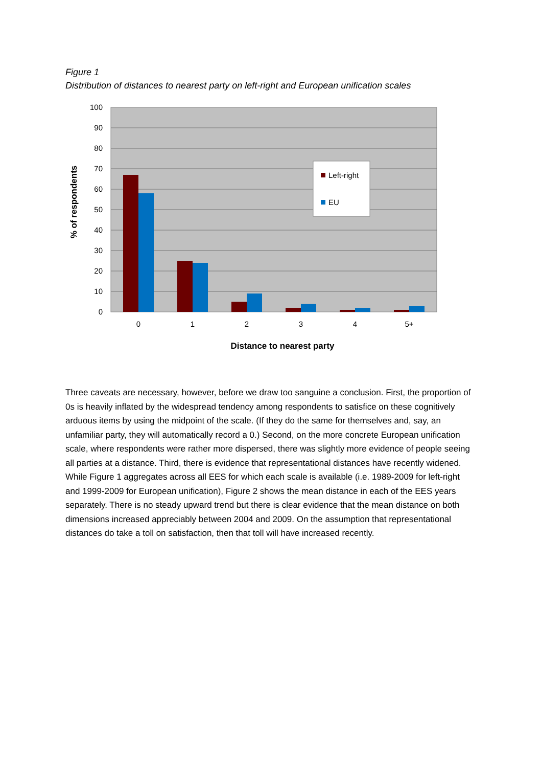Figure 1
Distribution of distances to nearest party on left-right and European unification scales
100
90
80
70
60
50
40
30
20
10
0
0
1
2
3
4
5+
Distance to nearest party
% of respondents
Left-right
EU
Three caveats are necessary, however, before we draw too sanguine a conclusion. First, the proportion of 0s is heavily inflated by the widespread tendency among respondents to satisfice on these cognitively arduous items by using the midpoint of the scale. (If they do the same for themselves and, say, an unfamiliar party, they will automatically record a 0.) Second, on the more concrete European unification scale, where respondents were rather more dispersed, there was slightly more evidence of people seeing all parties at a distance. Third, there is evidence that representational distances have recently widened. While Figure 1 aggregates across all EES for which each scale is available (i.e. 1989-2009 for left-right and 1999-2009 for European unification), Figure 2 shows the mean distance in each of the EES years separately. There is no steady upward trend but there is clear evidence that the mean distance on both dimensions increased appreciably between 2004 and 2009. On the assumption that representational distances do take a toll on satisfaction, then that toll will have increased recently.